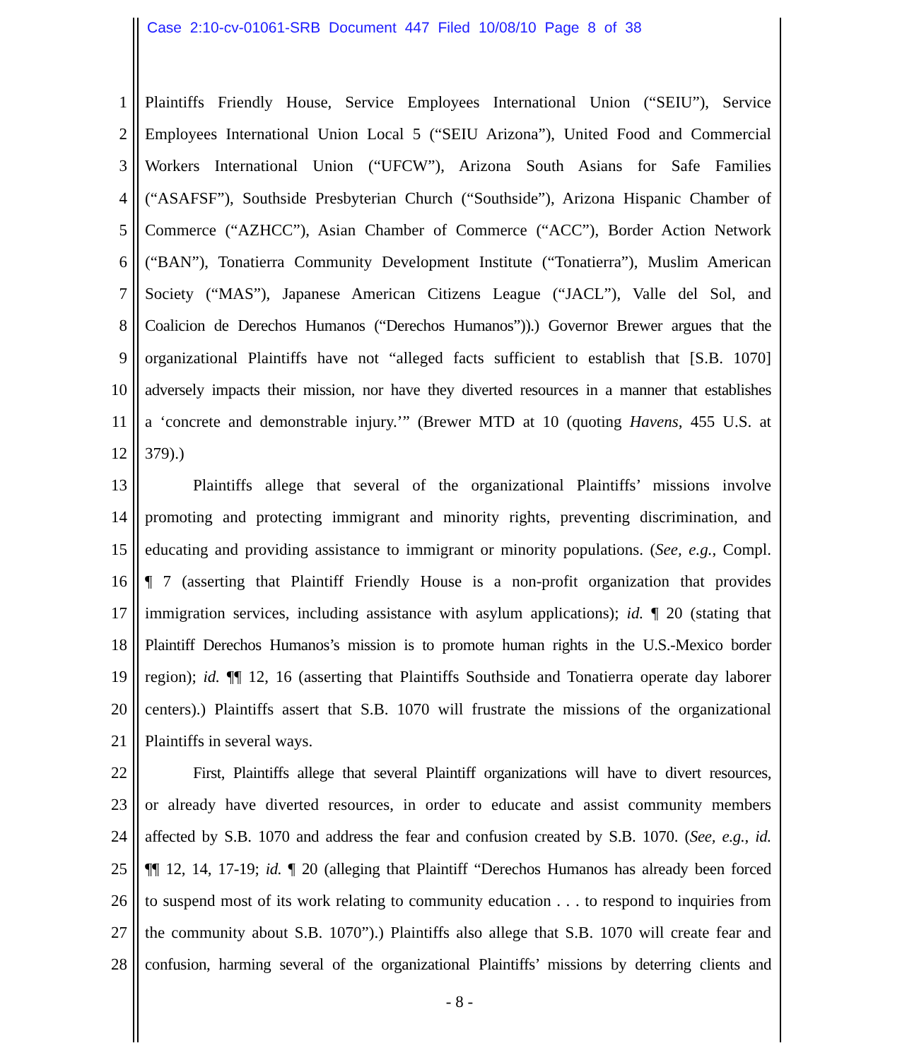Case 2:10-cv-01061-SRB Document 447 Filed 10/08/10 Page 8 of 38
1 Plaintiffs Friendly House, Service Employees International Union (“SEIU”), Service
2 Employees International Union Local 5 (“SEIU Arizona”), United Food and Commercial
3 Workers International Union (“UFCW”), Arizona South Asians for Safe Families
4 (“ASAFSF”), Southside Presbyterian Church (“Southside”), Arizona Hispanic Chamber of
5 Commerce (“AZHCC”), Asian Chamber of Commerce (“ACC”), Border Action Network
6 (“BAN”), Tonatierra Community Development Institute (“Tonatierra”), Muslim American
7 Society (“MAS”), Japanese American Citizens League (“JACL”), Valle del Sol, and
8 Coalicion de Derechos Humanos (“Derechos Humanos”)).) Governor Brewer argues that the
9 organizational Plaintiffs have not “alleged facts sufficient to establish that [S.B. 1070]
10 adversely impacts their mission, nor have they diverted resources in a manner that establishes
11 a ‘concrete and demonstrable injury.’” (Brewer MTD at 10 (quoting Havens, 455 U.S. at
12 379).)
13 Plaintiffs allege that several of the organizational Plaintiffs’ missions involve
14 promoting and protecting immigrant and minority rights, preventing discrimination, and
15 educating and providing assistance to immigrant or minority populations. (See, e.g., Compl.
16 ¶ 7 (asserting that Plaintiff Friendly House is a non-profit organization that provides
17 immigration services, including assistance with asylum applications); id. ¶ 20 (stating that
18 Plaintiff Derechos Humanos’s mission is to promote human rights in the U.S.-Mexico border
19 region); id. ¶¶ 12, 16 (asserting that Plaintiffs Southside and Tonatierra operate day laborer
20 centers).) Plaintiffs assert that S.B. 1070 will frustrate the missions of the organizational
21 Plaintiffs in several ways.
22 First, Plaintiffs allege that several Plaintiff organizations will have to divert resources,
23 or already have diverted resources, in order to educate and assist community members
24 affected by S.B. 1070 and address the fear and confusion created by S.B. 1070. (See, e.g., id.
25 ¶¶ 12, 14, 17-19; id. ¶ 20 (alleging that Plaintiff “Derechos Humanos has already been forced
26 to suspend most of its work relating to community education . . . to respond to inquiries from
27 the community about S.B. 1070”).) Plaintiffs also allege that S.B. 1070 will create fear and
28 confusion, harming several of the organizational Plaintiffs’ missions by deterring clients and
- 8 -